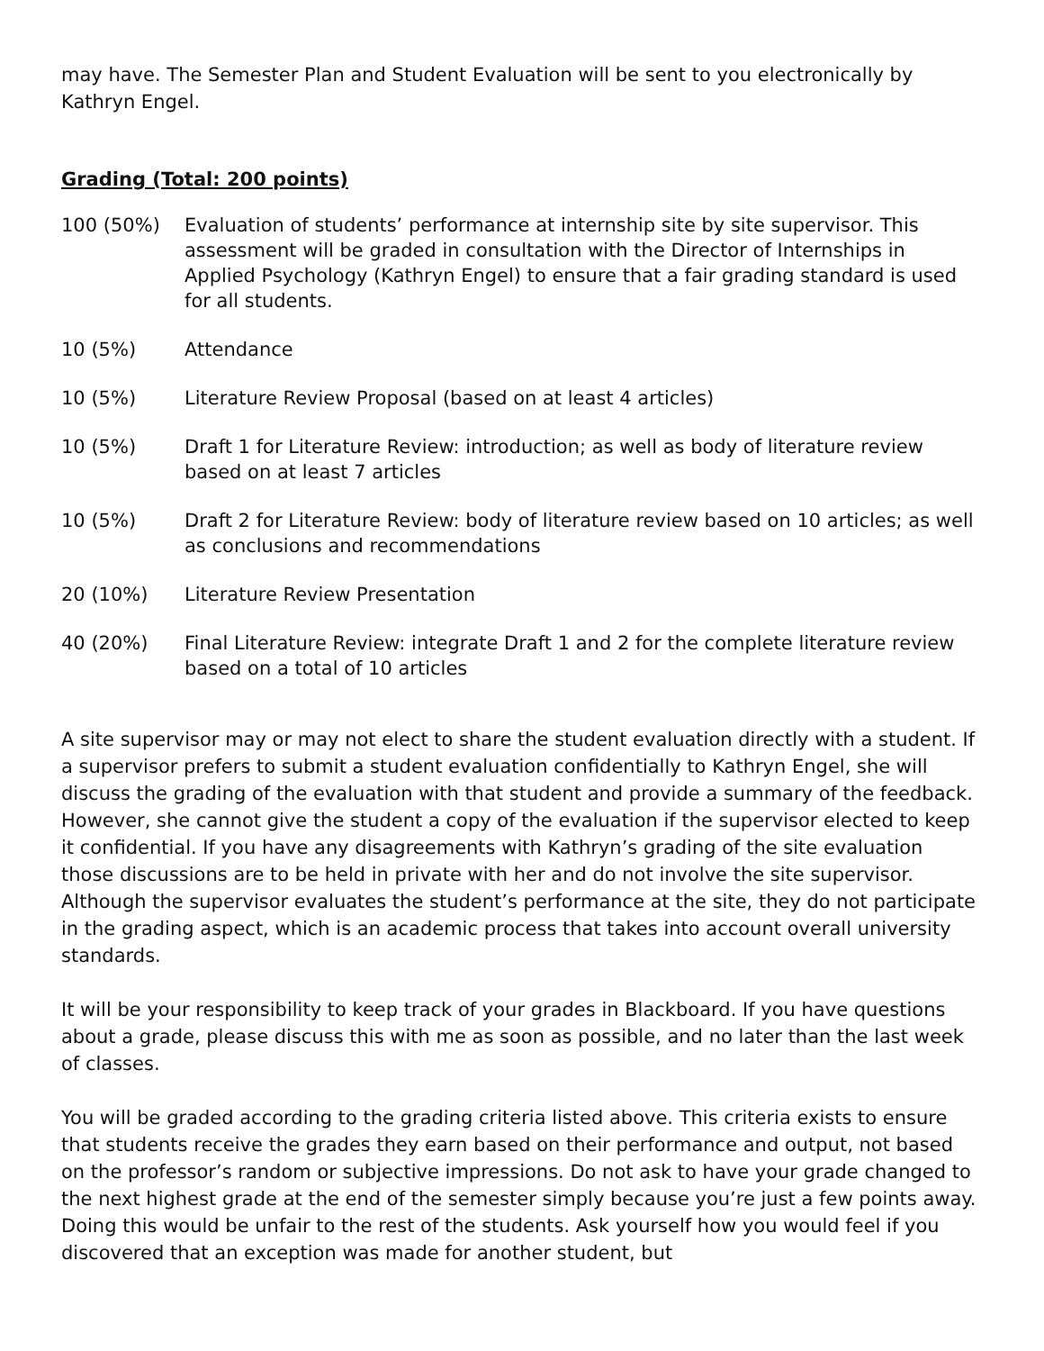may have. The Semester Plan and Student Evaluation will be sent to you electronically by Kathryn Engel.
Grading (Total: 200 points)
100 (50%) Evaluation of students’ performance at internship site by site supervisor. This assessment will be graded in consultation with the Director of Internships in Applied Psychology (Kathryn Engel) to ensure that a fair grading standard is used for all students.
10 (5%) Attendance
10 (5%) Literature Review Proposal (based on at least 4 articles)
10 (5%) Draft 1 for Literature Review: introduction; as well as body of literature review based on at least 7 articles
10 (5%) Draft 2 for Literature Review: body of literature review based on 10 articles; as well as conclusions and recommendations
20 (10%) Literature Review Presentation
40 (20%) Final Literature Review: integrate Draft 1 and 2 for the complete literature review based on a total of 10 articles
A site supervisor may or may not elect to share the student evaluation directly with a student. If a supervisor prefers to submit a student evaluation confidentially to Kathryn Engel, she will discuss the grading of the evaluation with that student and provide a summary of the feedback. However, she cannot give the student a copy of the evaluation if the supervisor elected to keep it confidential. If you have any disagreements with Kathryn’s grading of the site evaluation those discussions are to be held in private with her and do not involve the site supervisor. Although the supervisor evaluates the student’s performance at the site, they do not participate in the grading aspect, which is an academic process that takes into account overall university standards.
It will be your responsibility to keep track of your grades in Blackboard. If you have questions about a grade, please discuss this with me as soon as possible, and no later than the last week of classes.
You will be graded according to the grading criteria listed above. This criteria exists to ensure that students receive the grades they earn based on their performance and output, not based on the professor’s random or subjective impressions. Do not ask to have your grade changed to the next highest grade at the end of the semester simply because you’re just a few points away. Doing this would be unfair to the rest of the students. Ask yourself how you would feel if you discovered that an exception was made for another student, but